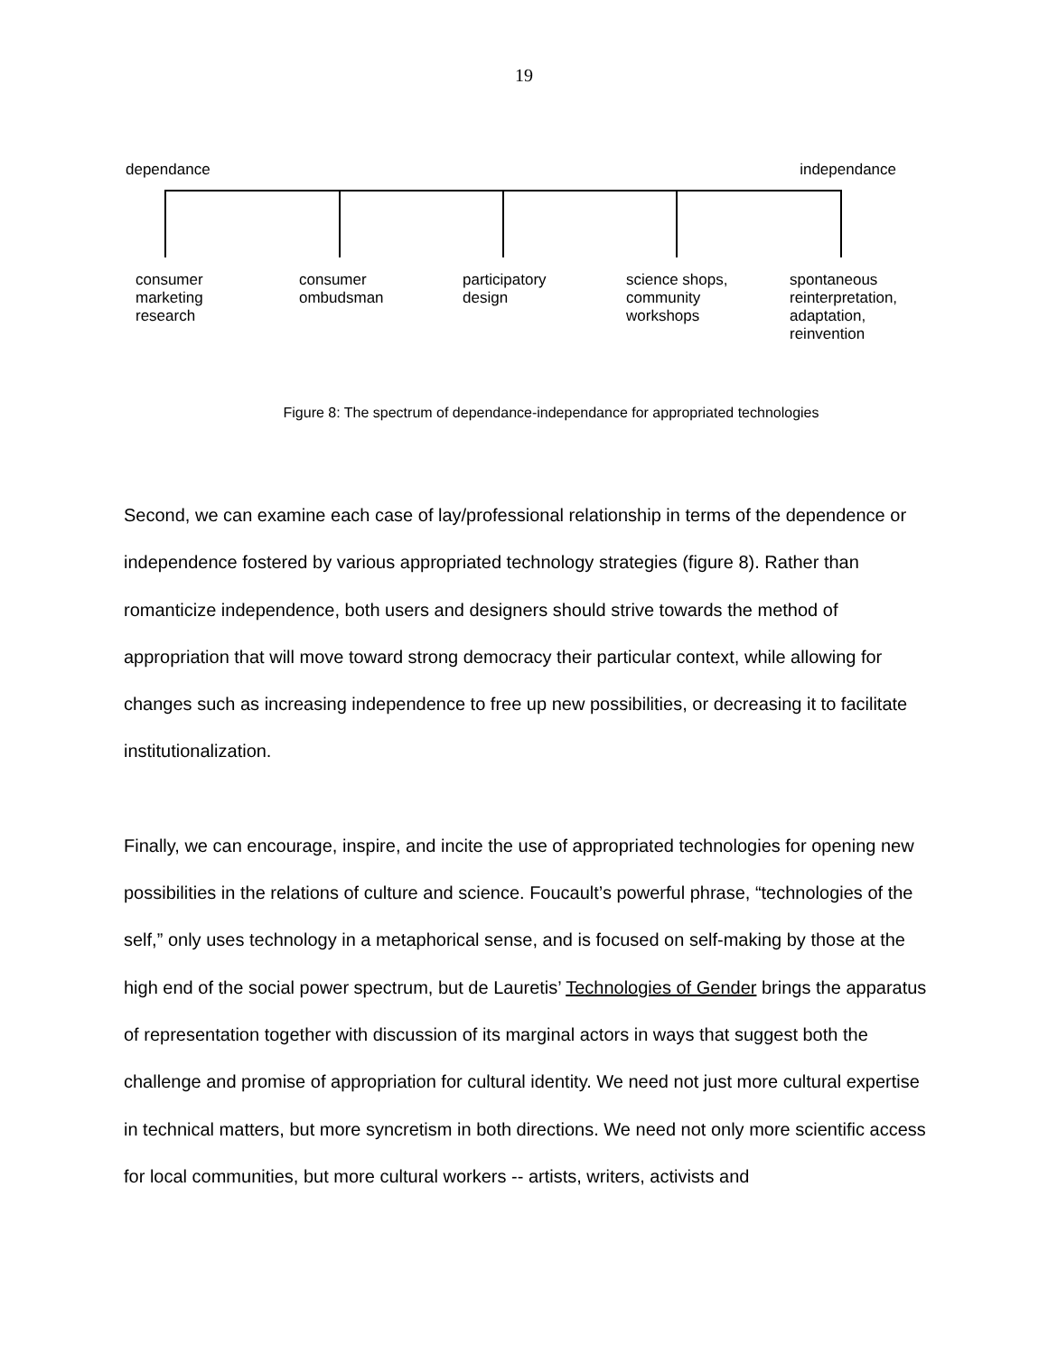19
dependance independance
consumer
marketing
research
consumer
ombudsman
participatory
design
science shops,
community
workshops
spontaneous
reinterpretation,
adaptation,
reinvention
Figure 8: The spectrum of dependance-independance for appropriated technologies
Second, we can examine each case of lay/professional relationship in terms of the dependence or independence fostered by various appropriated technology strategies (figure 8). Rather than romanticize independence, both users and designers should strive towards the method of appropriation that will move toward strong democracy their particular context, while allowing for changes such as increasing independence to free up new possibilities, or decreasing it to facilitate institutionalization.
Finally, we can encourage, inspire, and incite the use of appropriated technologies for opening new possibilities in the relations of culture and science. Foucault’s powerful phrase, “technologies of the self,” only uses technology in a metaphorical sense, and is focused on self-making by those at the high end of the social power spectrum, but de Lauretis’ Technologies of Gender brings the apparatus of representation together with discussion of its marginal actors in ways that suggest both the challenge and promise of appropriation for cultural identity. We need not just more cultural expertise in technical matters, but more syncretism in both directions. We need not only more scientific access for local communities, but more cultural workers -- artists, writers, activists and